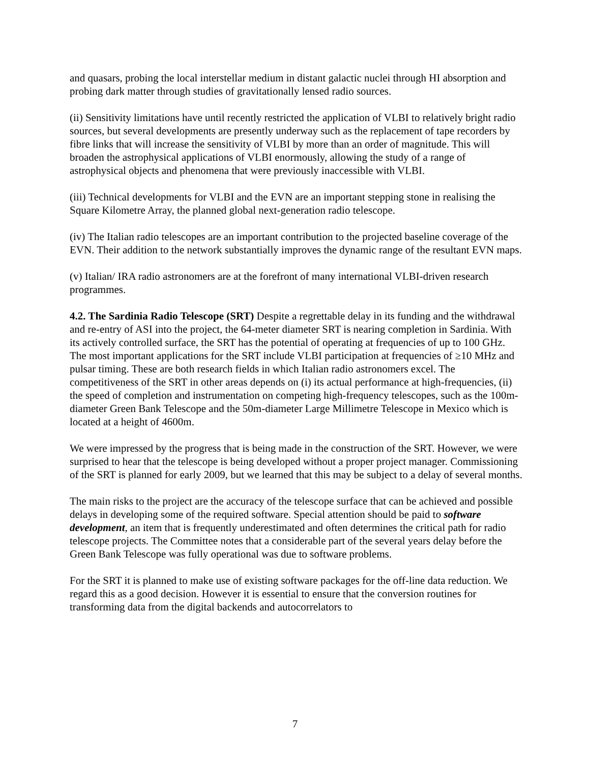and quasars, probing the local interstellar medium in distant galactic nuclei through HI absorption and probing dark matter through studies of gravitationally lensed radio sources.
(ii) Sensitivity limitations have until recently restricted the application of VLBI to relatively bright radio sources, but several developments are presently underway such as the replacement of tape recorders by fibre links that will increase the sensitivity of VLBI by more than an order of magnitude. This will broaden the astrophysical applications of VLBI enormously, allowing the study of a range of astrophysical objects and phenomena that were previously inaccessible with VLBI.
(iii) Technical developments for VLBI and the EVN are an important stepping stone in realising the Square Kilometre Array, the planned global next-generation radio telescope.
(iv) The Italian radio telescopes are an important contribution to the projected baseline coverage of the EVN. Their addition to the network substantially improves the dynamic range of the resultant EVN maps.
(v) Italian/ IRA radio astronomers are at the forefront of many international VLBI-driven research programmes.
4.2. The Sardinia Radio Telescope (SRT) Despite a regrettable delay in its funding and the withdrawal and re-entry of ASI into the project, the 64-meter diameter SRT is nearing completion in Sardinia. With its actively controlled surface, the SRT has the potential of operating at frequencies of up to 100 GHz. The most important applications for the SRT include VLBI participation at frequencies of ≥10 MHz and pulsar timing. These are both research fields in which Italian radio astronomers excel. The competitiveness of the SRT in other areas depends on (i) its actual performance at high-frequencies, (ii) the speed of completion and instrumentation on competing high-frequency telescopes, such as the 100m-diameter Green Bank Telescope and the 50m-diameter Large Millimetre Telescope in Mexico which is located at a height of 4600m.
We were impressed by the progress that is being made in the construction of the SRT. However, we were surprised to hear that the telescope is being developed without a proper project manager. Commissioning of the SRT is planned for early 2009, but we learned that this may be subject to a delay of several months.
The main risks to the project are the accuracy of the telescope surface that can be achieved and possible delays in developing some of the required software. Special attention should be paid to software development, an item that is frequently underestimated and often determines the critical path for radio telescope projects. The Committee notes that a considerable part of the several years delay before the Green Bank Telescope was fully operational was due to software problems.
For the SRT it is planned to make use of existing software packages for the off-line data reduction. We regard this as a good decision. However it is essential to ensure that the conversion routines for transforming data from the digital backends and autocorrelators to
7